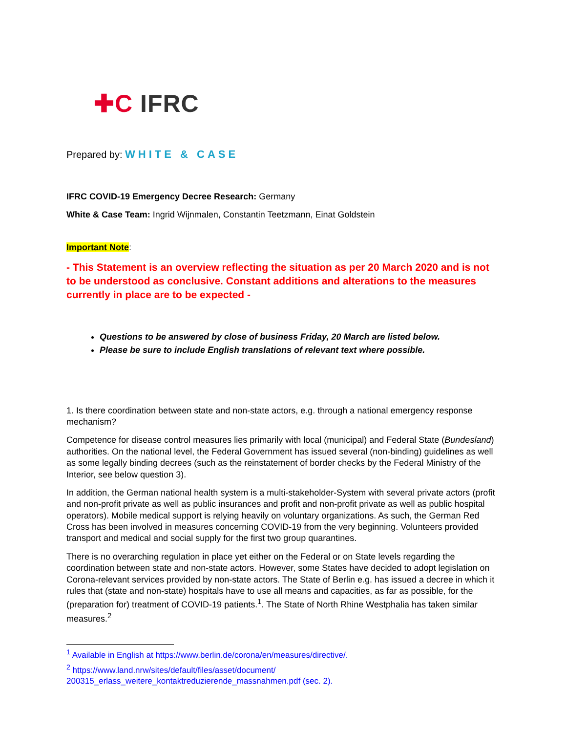✚C IFRC
Prepared by: WHITE & CASE
IFRC COVID-19 Emergency Decree Research: Germany
White & Case Team: Ingrid Wijnmalen, Constantin Teetzmann, Einat Goldstein
Important Note:
- This Statement is an overview reflecting the situation as per 20 March 2020 and is not to be understood as conclusive. Constant additions and alterations to the measures currently in place are to be expected -
Questions to be answered by close of business Friday, 20 March are listed below.
Please be sure to include English translations of relevant text where possible.
1. Is there coordination between state and non-state actors, e.g. through a national emergency response mechanism?
Competence for disease control measures lies primarily with local (municipal) and Federal State (Bundesland) authorities. On the national level, the Federal Government has issued several (non-binding) guidelines as well as some legally binding decrees (such as the reinstatement of border checks by the Federal Ministry of the Interior, see below question 3).
In addition, the German national health system is a multi-stakeholder-System with several private actors (profit and non-profit private as well as public insurances and profit and non-profit private as well as public hospital operators). Mobile medical support is relying heavily on voluntary organizations. As such, the German Red Cross has been involved in measures concerning COVID-19 from the very beginning. Volunteers provided transport and medical and social supply for the first two group quarantines.
There is no overarching regulation in place yet either on the Federal or on State levels regarding the coordination between state and non-state actors. However, some States have decided to adopt legislation on Corona-relevant services provided by non-state actors. The State of Berlin e.g. has issued a decree in which it rules that (state and non-state) hospitals have to use all means and capacities, as far as possible, for the (preparation for) treatment of COVID-19 patients.<sup>1</sup>. The State of North Rhine Westphalia has taken similar measures.<sup>2</sup>
<sup>1</sup> Available in English at https://www.berlin.de/corona/en/measures/directive/.
<sup>2</sup> https://www.land.nrw/sites/default/files/asset/document/ 200315_erlass_weitere_kontaktreduzierende_massnahmen.pdf (sec. 2).